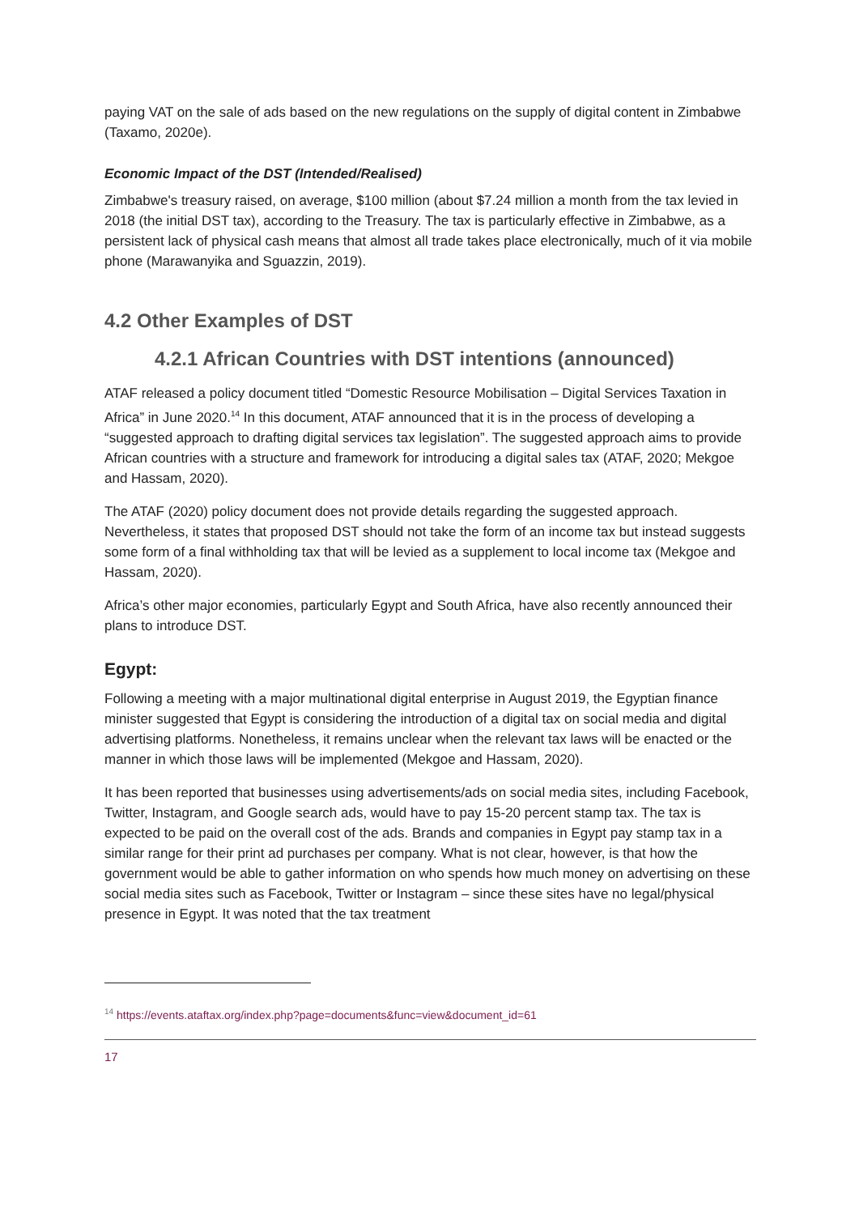paying VAT on the sale of ads based on the new regulations on the supply of digital content in Zimbabwe (Taxamo, 2020e).
Economic Impact of the DST (Intended/Realised)
Zimbabwe's treasury raised, on average, $100 million (about $7.24 million a month from the tax levied in 2018 (the initial DST tax), according to the Treasury. The tax is particularly effective in Zimbabwe, as a persistent lack of physical cash means that almost all trade takes place electronically, much of it via mobile phone (Marawanyika and Sguazzin, 2019).
4.2 Other Examples of DST
4.2.1 African Countries with DST intentions (announced)
ATAF released a policy document titled “Domestic Resource Mobilisation – Digital Services Taxation in Africa” in June 2020.<sup>14</sup> In this document, ATAF announced that it is in the process of developing a “suggested approach to drafting digital services tax legislation”. The suggested approach aims to provide African countries with a structure and framework for introducing a digital sales tax (ATAF, 2020; Mekgoe and Hassam, 2020).
The ATAF (2020) policy document does not provide details regarding the suggested approach. Nevertheless, it states that proposed DST should not take the form of an income tax but instead suggests some form of a final withholding tax that will be levied as a supplement to local income tax (Mekgoe and Hassam, 2020).
Africa’s other major economies, particularly Egypt and South Africa, have also recently announced their plans to introduce DST.
Egypt:
Following a meeting with a major multinational digital enterprise in August 2019, the Egyptian finance minister suggested that Egypt is considering the introduction of a digital tax on social media and digital advertising platforms. Nonetheless, it remains unclear when the relevant tax laws will be enacted or the manner in which those laws will be implemented (Mekgoe and Hassam, 2020).
It has been reported that businesses using advertisements/ads on social media sites, including Facebook, Twitter, Instagram, and Google search ads, would have to pay 15-20 percent stamp tax. The tax is expected to be paid on the overall cost of the ads. Brands and companies in Egypt pay stamp tax in a similar range for their print ad purchases per company. What is not clear, however, is that how the government would be able to gather information on who spends how much money on advertising on these social media sites such as Facebook, Twitter or Instagram – since these sites have no legal/physical presence in Egypt. It was noted that the tax treatment
<sup>14</sup> https://events.ataftax.org/index.php?page=documents&func=view&document_id=61
17